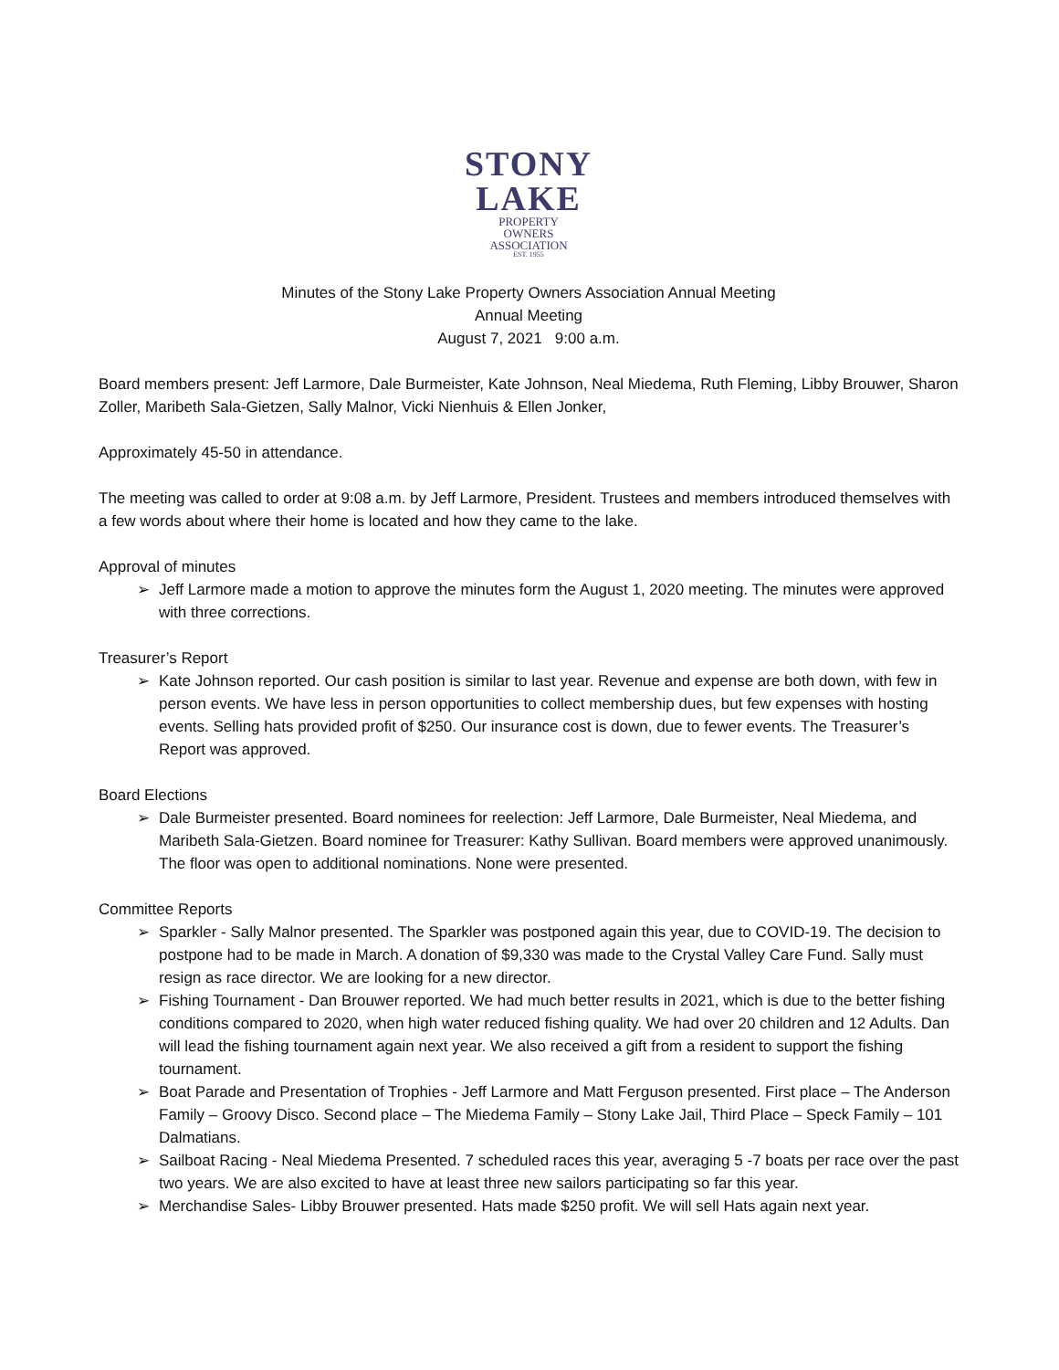STONY
LAKE
PROPERTY
OWNERS
ASSOCIATION
EST. 1955
Minutes of the Stony Lake Property Owners Association Annual Meeting
Annual Meeting
August 7, 2021 9:00 a.m.
Board members present: Jeff Larmore, Dale Burmeister, Kate Johnson, Neal Miedema, Ruth Fleming, Libby Brouwer, Sharon Zoller, Maribeth Sala-Gietzen, Sally Malnor, Vicki Nienhuis & Ellen Jonker,
Approximately 45-50 in attendance.
The meeting was called to order at 9:08 a.m. by Jeff Larmore, President. Trustees and members introduced themselves with a few words about where their home is located and how they came to the lake.
Approval of minutes
➢ Jeff Larmore made a motion to approve the minutes form the August 1, 2020 meeting. The minutes were approved with three corrections.
Treasurer’s Report
➢ Kate Johnson reported. Our cash position is similar to last year. Revenue and expense are both down, with few in person events. We have less in person opportunities to collect membership dues, but few expenses with hosting events. Selling hats provided profit of $250. Our insurance cost is down, due to fewer events. The Treasurer’s Report was approved.
Board Elections
➢ Dale Burmeister presented. Board nominees for reelection: Jeff Larmore, Dale Burmeister, Neal Miedema, and Maribeth Sala-Gietzen. Board nominee for Treasurer: Kathy Sullivan. Board members were approved unanimously. The floor was open to additional nominations. None were presented.
Committee Reports
➢ Sparkler - Sally Malnor presented. The Sparkler was postponed again this year, due to COVID-19. The decision to postpone had to be made in March. A donation of $9,330 was made to the Crystal Valley Care Fund. Sally must resign as race director. We are looking for a new director.
➢ Fishing Tournament - Dan Brouwer reported. We had much better results in 2021, which is due to the better fishing conditions compared to 2020, when high water reduced fishing quality. We had over 20 children and 12 Adults. Dan will lead the fishing tournament again next year. We also received a gift from a resident to support the fishing tournament.
➢ Boat Parade and Presentation of Trophies - Jeff Larmore and Matt Ferguson presented. First place – The Anderson Family – Groovy Disco. Second place – The Miedema Family – Stony Lake Jail, Third Place – Speck Family – 101 Dalmatians.
➢ Sailboat Racing - Neal Miedema Presented. 7 scheduled races this year, averaging 5 -7 boats per race over the past two years. We are also excited to have at least three new sailors participating so far this year.
➢ Merchandise Sales- Libby Brouwer presented. Hats made $250 profit. We will sell Hats again next year.